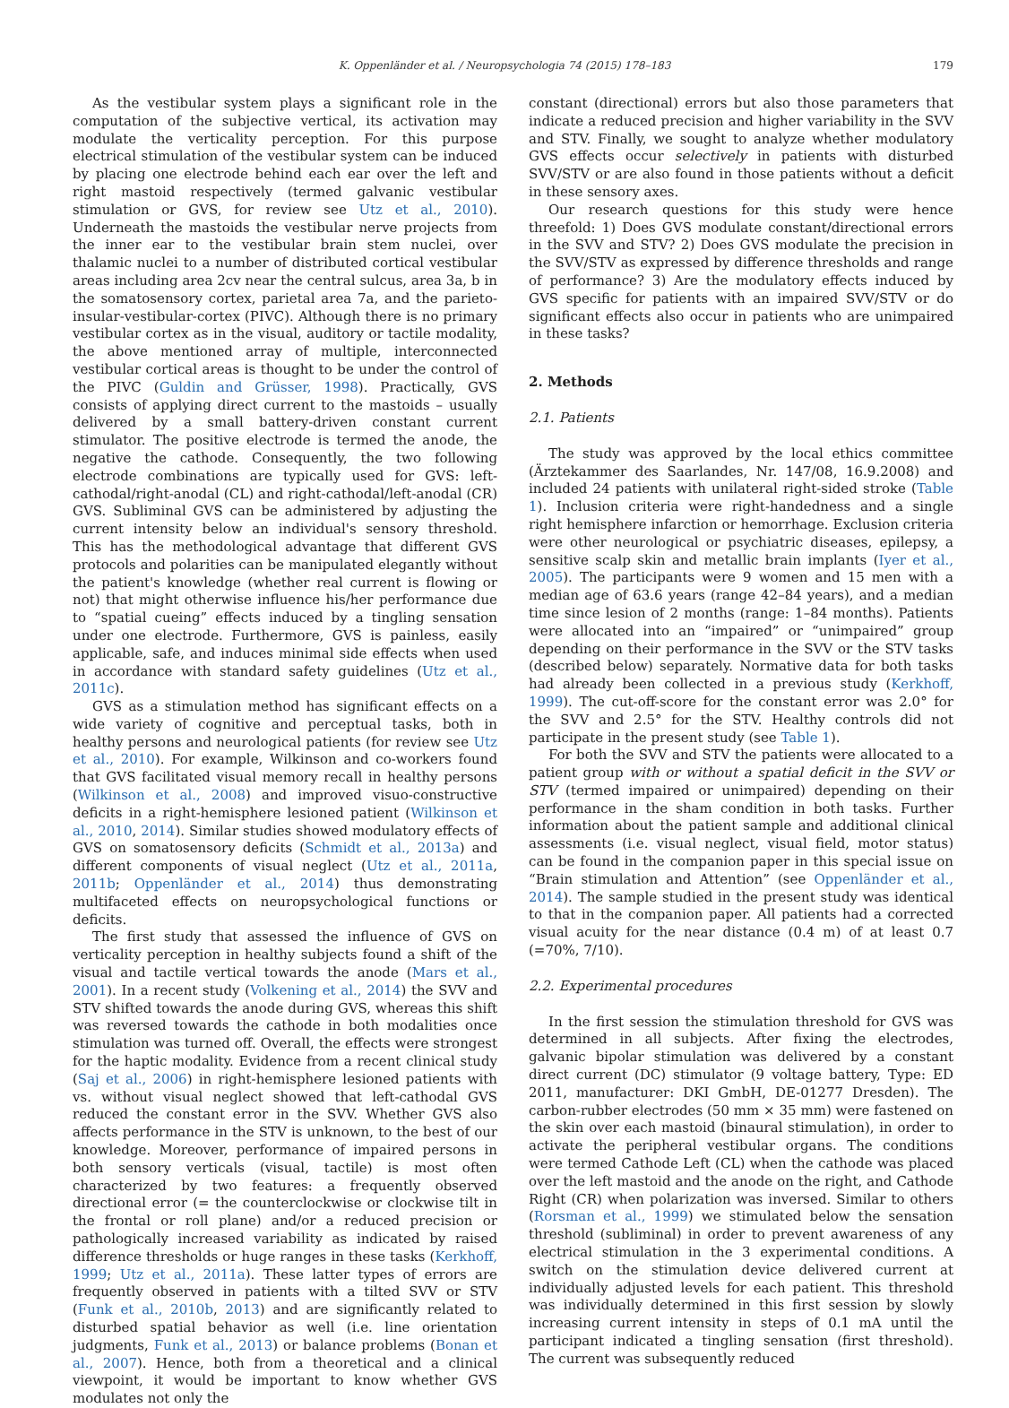K. Oppenländer et al. / Neuropsychologia 74 (2015) 178–183 179
As the vestibular system plays a significant role in the computation of the subjective vertical, its activation may modulate the verticality perception. For this purpose electrical stimulation of the vestibular system can be induced by placing one electrode behind each ear over the left and right mastoid respectively (termed galvanic vestibular stimulation or GVS, for review see Utz et al., 2010). Underneath the mastoids the vestibular nerve projects from the inner ear to the vestibular brain stem nuclei, over thalamic nuclei to a number of distributed cortical vestibular areas including area 2cv near the central sulcus, area 3a, b in the somatosensory cortex, parietal area 7a, and the parieto-insular-vestibular-cortex (PIVC). Although there is no primary vestibular cortex as in the visual, auditory or tactile modality, the above mentioned array of multiple, interconnected vestibular cortical areas is thought to be under the control of the PIVC (Guldin and Grüsser, 1998). Practically, GVS consists of applying direct current to the mastoids – usually delivered by a small battery-driven constant current stimulator. The positive electrode is termed the anode, the negative the cathode. Consequently, the two following electrode combinations are typically used for GVS: left-cathodal/right-anodal (CL) and right-cathodal/left-anodal (CR) GVS. Subliminal GVS can be administered by adjusting the current intensity below an individual's sensory threshold. This has the methodological advantage that different GVS protocols and polarities can be manipulated elegantly without the patient's knowledge (whether real current is flowing or not) that might otherwise influence his/her performance due to “spatial cueing” effects induced by a tingling sensation under one electrode. Furthermore, GVS is painless, easily applicable, safe, and induces minimal side effects when used in accordance with standard safety guidelines (Utz et al., 2011c).
GVS as a stimulation method has significant effects on a wide variety of cognitive and perceptual tasks, both in healthy persons and neurological patients (for review see Utz et al., 2010). For example, Wilkinson and co-workers found that GVS facilitated visual memory recall in healthy persons (Wilkinson et al., 2008) and improved visuo-constructive deficits in a right-hemisphere lesioned patient (Wilkinson et al., 2010, 2014). Similar studies showed modulatory effects of GVS on somatosensory deficits (Schmidt et al., 2013a) and different components of visual neglect (Utz et al., 2011a, 2011b; Oppenländer et al., 2014) thus demonstrating multifaceted effects on neuropsychological functions or deficits.
The first study that assessed the influence of GVS on verticality perception in healthy subjects found a shift of the visual and tactile vertical towards the anode (Mars et al., 2001). In a recent study (Volkening et al., 2014) the SVV and STV shifted towards the anode during GVS, whereas this shift was reversed towards the cathode in both modalities once stimulation was turned off. Overall, the effects were strongest for the haptic modality. Evidence from a recent clinical study (Saj et al., 2006) in right-hemisphere lesioned patients with vs. without visual neglect showed that left-cathodal GVS reduced the constant error in the SVV. Whether GVS also affects performance in the STV is unknown, to the best of our knowledge. Moreover, performance of impaired persons in both sensory verticals (visual, tactile) is most often characterized by two features: a frequently observed directional error (= the counterclockwise or clockwise tilt in the frontal or roll plane) and/or a reduced precision or pathologically increased variability as indicated by raised difference thresholds or huge ranges in these tasks (Kerkhoff, 1999; Utz et al., 2011a). These latter types of errors are frequently observed in patients with a tilted SVV or STV (Funk et al., 2010b, 2013) and are significantly related to disturbed spatial behavior as well (i.e. line orientation judgments, Funk et al., 2013) or balance problems (Bonan et al., 2007). Hence, both from a theoretical and a clinical viewpoint, it would be important to know whether GVS modulates not only the
constant (directional) errors but also those parameters that indicate a reduced precision and higher variability in the SVV and STV. Finally, we sought to analyze whether modulatory GVS effects occur selectively in patients with disturbed SVV/STV or are also found in those patients without a deficit in these sensory axes.
Our research questions for this study were hence threefold: 1) Does GVS modulate constant/directional errors in the SVV and STV? 2) Does GVS modulate the precision in the SVV/STV as expressed by difference thresholds and range of performance? 3) Are the modulatory effects induced by GVS specific for patients with an impaired SVV/STV or do significant effects also occur in patients who are unimpaired in these tasks?
2. Methods
2.1. Patients
The study was approved by the local ethics committee (Ärztekammer des Saarlandes, Nr. 147/08, 16.9.2008) and included 24 patients with unilateral right-sided stroke (Table 1). Inclusion criteria were right-handedness and a single right hemisphere infarction or hemorrhage. Exclusion criteria were other neurological or psychiatric diseases, epilepsy, a sensitive scalp skin and metallic brain implants (Iyer et al., 2005). The participants were 9 women and 15 men with a median age of 63.6 years (range 42–84 years), and a median time since lesion of 2 months (range: 1–84 months). Patients were allocated into an “impaired” or “unimpaired” group depending on their performance in the SVV or the STV tasks (described below) separately. Normative data for both tasks had already been collected in a previous study (Kerkhoff, 1999). The cut-off-score for the constant error was 2.0° for the SVV and 2.5° for the STV. Healthy controls did not participate in the present study (see Table 1).
For both the SVV and STV the patients were allocated to a patient group with or without a spatial deficit in the SVV or STV (termed impaired or unimpaired) depending on their performance in the sham condition in both tasks. Further information about the patient sample and additional clinical assessments (i.e. visual neglect, visual field, motor status) can be found in the companion paper in this special issue on “Brain stimulation and Attention” (see Oppenländer et al., 2014). The sample studied in the present study was identical to that in the companion paper. All patients had a corrected visual acuity for the near distance (0.4 m) of at least 0.7 (=70%, 7/10).
2.2. Experimental procedures
In the first session the stimulation threshold for GVS was determined in all subjects. After fixing the electrodes, galvanic bipolar stimulation was delivered by a constant direct current (DC) stimulator (9 voltage battery, Type: ED 2011, manufacturer: DKI GmbH, DE-01277 Dresden). The carbon-rubber electrodes (50 mm × 35 mm) were fastened on the skin over each mastoid (binaural stimulation), in order to activate the peripheral vestibular organs. The conditions were termed Cathode Left (CL) when the cathode was placed over the left mastoid and the anode on the right, and Cathode Right (CR) when polarization was inversed. Similar to others (Rorsman et al., 1999) we stimulated below the sensation threshold (subliminal) in order to prevent awareness of any electrical stimulation in the 3 experimental conditions. A switch on the stimulation device delivered current at individually adjusted levels for each patient. This threshold was individually determined in this first session by slowly increasing current intensity in steps of 0.1 mA until the participant indicated a tingling sensation (first threshold). The current was subsequently reduced